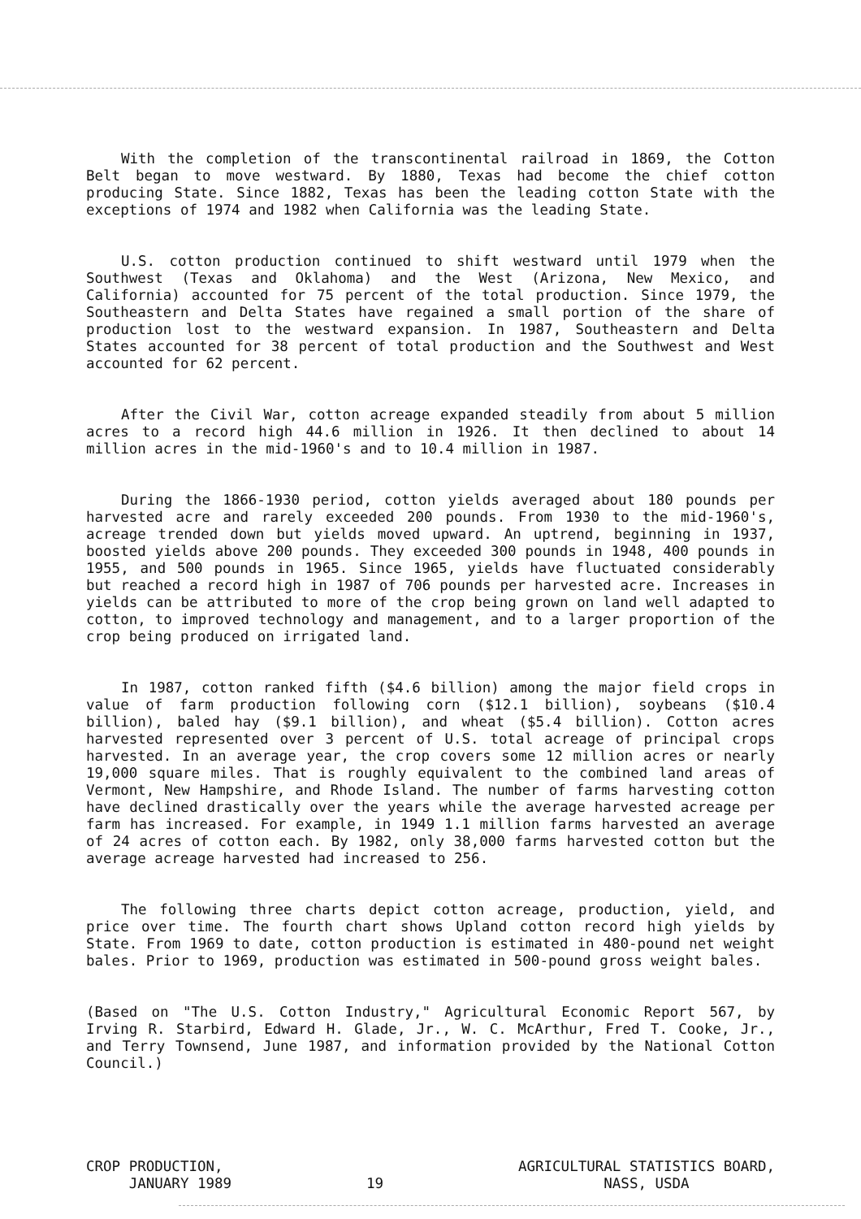With the completion of the transcontinental railroad in 1869, the Cotton Belt began to move westward. By 1880, Texas had become the chief cotton producing State. Since 1882, Texas has been the leading cotton State with the exceptions of 1974 and 1982 when California was the leading State.
U.S. cotton production continued to shift westward until 1979 when the Southwest (Texas and Oklahoma) and the West (Arizona, New Mexico, and California) accounted for 75 percent of the total production. Since 1979, the Southeastern and Delta States have regained a small portion of the share of production lost to the westward expansion. In 1987, Southeastern and Delta States accounted for 38 percent of total production and the Southwest and West accounted for 62 percent.
After the Civil War, cotton acreage expanded steadily from about 5 million acres to a record high 44.6 million in 1926. It then declined to about 14 million acres in the mid-1960's and to 10.4 million in 1987.
During the 1866-1930 period, cotton yields averaged about 180 pounds per harvested acre and rarely exceeded 200 pounds. From 1930 to the mid-1960's, acreage trended down but yields moved upward. An uptrend, beginning in 1937, boosted yields above 200 pounds. They exceeded 300 pounds in 1948, 400 pounds in 1955, and 500 pounds in 1965. Since 1965, yields have fluctuated considerably but reached a record high in 1987 of 706 pounds per harvested acre. Increases in yields can be attributed to more of the crop being grown on land well adapted to cotton, to improved technology and management, and to a larger proportion of the crop being produced on irrigated land.
In 1987, cotton ranked fifth ($4.6 billion) among the major field crops in value of farm production following corn ($12.1 billion), soybeans ($10.4 billion), baled hay ($9.1 billion), and wheat ($5.4 billion). Cotton acres harvested represented over 3 percent of U.S. total acreage of principal crops harvested. In an average year, the crop covers some 12 million acres or nearly 19,000 square miles. That is roughly equivalent to the combined land areas of Vermont, New Hampshire, and Rhode Island. The number of farms harvesting cotton have declined drastically over the years while the average harvested acreage per farm has increased. For example, in 1949 1.1 million farms harvested an average of 24 acres of cotton each. By 1982, only 38,000 farms harvested cotton but the average acreage harvested had increased to 256.
The following three charts depict cotton acreage, production, yield, and price over time. The fourth chart shows Upland cotton record high yields by State. From 1969 to date, cotton production is estimated in 480-pound net weight bales. Prior to 1969, production was estimated in 500-pound gross weight bales.
(Based on "The U.S. Cotton Industry," Agricultural Economic Report 567, by Irving R. Starbird, Edward H. Glade, Jr., W. C. McArthur, Fred T. Cooke, Jr., and Terry Townsend, June 1987, and information provided by the National Cotton Council.)
CROP PRODUCTION,
JANUARY 1989
19
AGRICULTURAL STATISTICS BOARD,
NASS, USDA